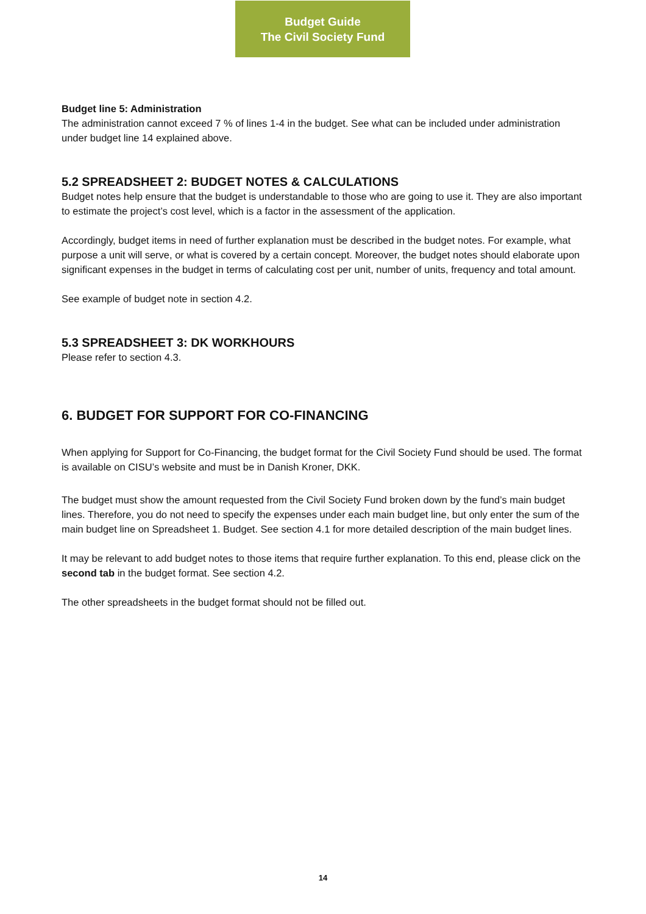Budget Guide
The Civil Society Fund
Budget line 5: Administration
The administration cannot exceed 7 % of lines 1-4 in the budget. See what can be included under administration under budget line 14 explained above.
5.2 SPREADSHEET 2: BUDGET NOTES & CALCULATIONS
Budget notes help ensure that the budget is understandable to those who are going to use it. They are also important to estimate the project’s cost level, which is a factor in the assessment of the application.
Accordingly, budget items in need of further explanation must be described in the budget notes. For example, what purpose a unit will serve, or what is covered by a certain concept. Moreover, the budget notes should elaborate upon significant expenses in the budget in terms of calculating cost per unit, number of units, frequency and total amount.
See example of budget note in section 4.2.
5.3 SPREADSHEET 3: DK WORKHOURS
Please refer to section 4.3.
6. BUDGET FOR SUPPORT FOR CO-FINANCING
When applying for Support for Co-Financing, the budget format for the Civil Society Fund should be used. The format is available on CISU’s website and must be in Danish Kroner, DKK.
The budget must show the amount requested from the Civil Society Fund broken down by the fund’s main budget lines. Therefore, you do not need to specify the expenses under each main budget line, but only enter the sum of the main budget line on Spreadsheet 1. Budget. See section 4.1 for more detailed description of the main budget lines.
It may be relevant to add budget notes to those items that require further explanation. To this end, please click on the second tab in the budget format. See section 4.2.
The other spreadsheets in the budget format should not be filled out.
14